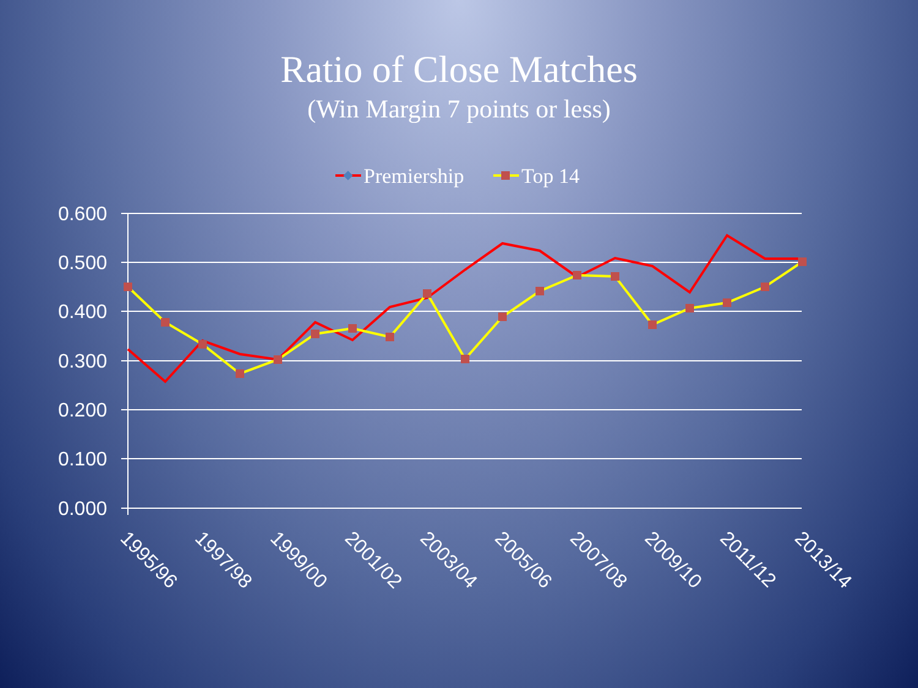Ratio of Close Matches
(Win Margin 7 points or less)
Premiership
Top 14
0.600
0.500
0.400
0.300
0.200
0.100
0.000
1995/96
1997/98
1999/00
2001/02
2003/04
2005/06
2007/08
2009/10
2011/12
2013/14